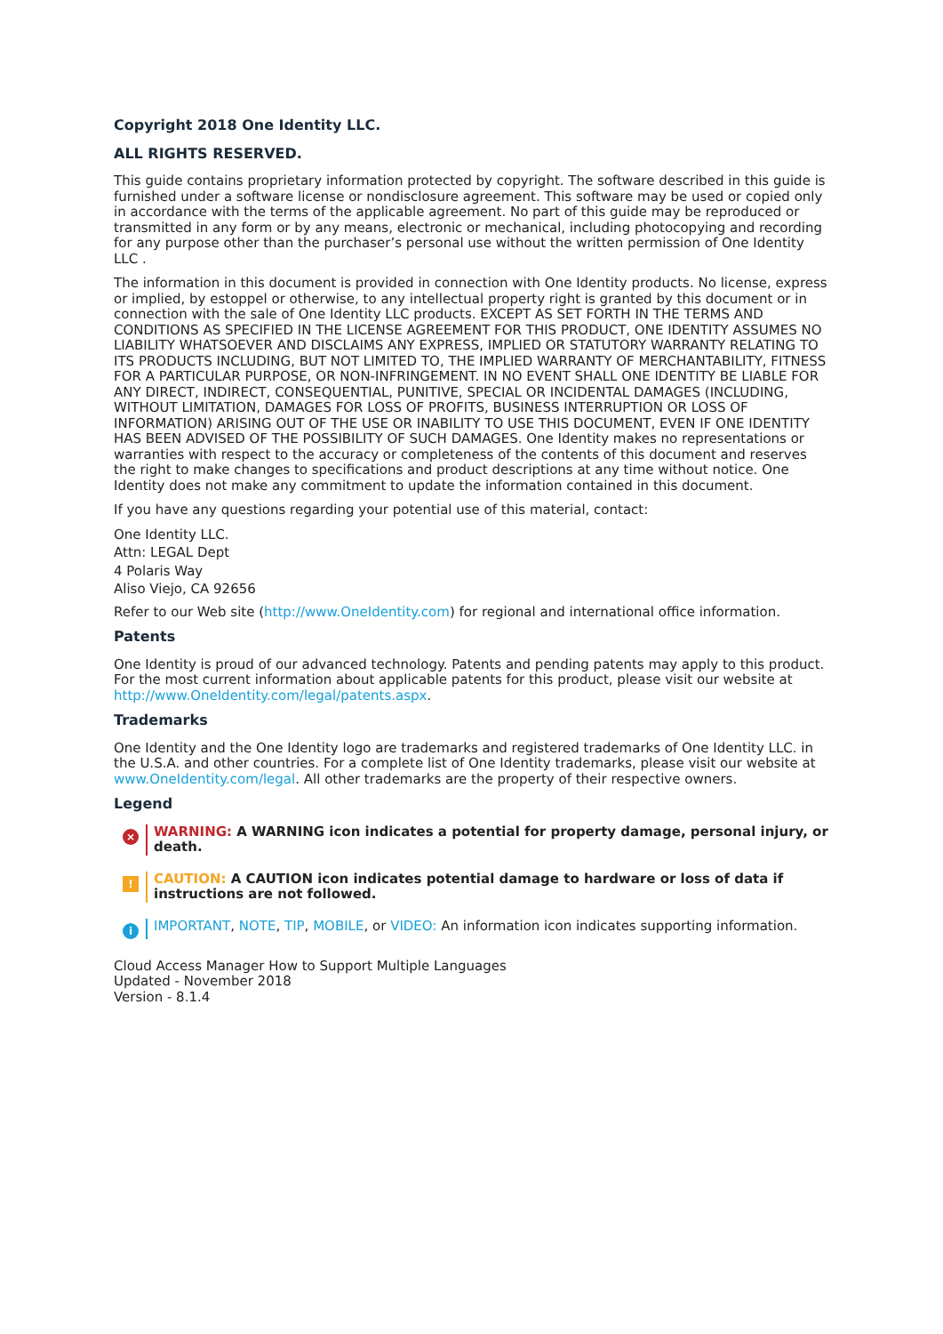Copyright 2018 One Identity LLC.
ALL RIGHTS RESERVED.
This guide contains proprietary information protected by copyright. The software described in this guide is furnished under a software license or nondisclosure agreement. This software may be used or copied only in accordance with the terms of the applicable agreement. No part of this guide may be reproduced or transmitted in any form or by any means, electronic or mechanical, including photocopying and recording for any purpose other than the purchaser’s personal use without the written permission of One Identity LLC .
The information in this document is provided in connection with One Identity products. No license, express or implied, by estoppel or otherwise, to any intellectual property right is granted by this document or in connection with the sale of One Identity LLC products. EXCEPT AS SET FORTH IN THE TERMS AND CONDITIONS AS SPECIFIED IN THE LICENSE AGREEMENT FOR THIS PRODUCT, ONE IDENTITY ASSUMES NO LIABILITY WHATSOEVER AND DISCLAIMS ANY EXPRESS, IMPLIED OR STATUTORY WARRANTY RELATING TO ITS PRODUCTS INCLUDING, BUT NOT LIMITED TO, THE IMPLIED WARRANTY OF MERCHANTABILITY, FITNESS FOR A PARTICULAR PURPOSE, OR NON-INFRINGEMENT. IN NO EVENT SHALL ONE IDENTITY BE LIABLE FOR ANY DIRECT, INDIRECT, CONSEQUENTIAL, PUNITIVE, SPECIAL OR INCIDENTAL DAMAGES (INCLUDING, WITHOUT LIMITATION, DAMAGES FOR LOSS OF PROFITS, BUSINESS INTERRUPTION OR LOSS OF INFORMATION) ARISING OUT OF THE USE OR INABILITY TO USE THIS DOCUMENT, EVEN IF ONE IDENTITY HAS BEEN ADVISED OF THE POSSIBILITY OF SUCH DAMAGES. One Identity makes no representations or warranties with respect to the accuracy or completeness of the contents of this document and reserves the right to make changes to specifications and product descriptions at any time without notice. One Identity does not make any commitment to update the information contained in this document.
If you have any questions regarding your potential use of this material, contact:
One Identity LLC.
Attn: LEGAL Dept
4 Polaris Way
Aliso Viejo, CA 92656
Refer to our Web site (http://www.OneIdentity.com) for regional and international office information.
Patents
One Identity is proud of our advanced technology. Patents and pending patents may apply to this product. For the most current information about applicable patents for this product, please visit our website at http://www.OneIdentity.com/legal/patents.aspx.
Trademarks
One Identity and the One Identity logo are trademarks and registered trademarks of One Identity LLC. in the U.S.A. and other countries. For a complete list of One Identity trademarks, please visit our website at www.OneIdentity.com/legal. All other trademarks are the property of their respective owners.
Legend
×
WARNING: A WARNING icon indicates a potential for property damage, personal injury, or death.
!
CAUTION: A CAUTION icon indicates potential damage to hardware or loss of data if instructions are not followed.
i
IMPORTANT, NOTE, TIP, MOBILE, or VIDEO: An information icon indicates supporting information.
Cloud Access Manager How to Support Multiple Languages
Updated - November 2018
Version - 8.1.4